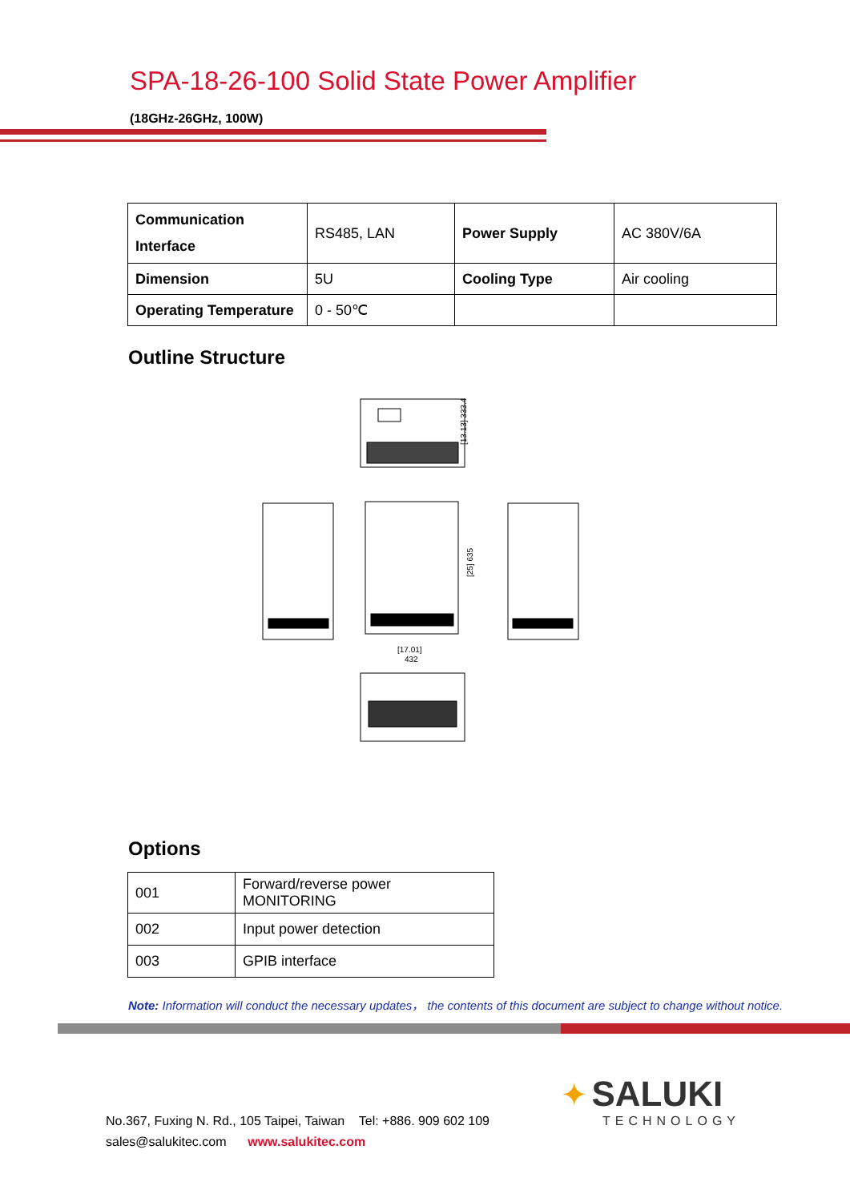SPA-18-26-100 Solid State Power Amplifier
(18GHz-26GHz, 100W)
| Communication Interface | RS485, LAN | Power Supply | AC 380V/6A |
| Dimension | 5U | Cooling Type | Air cooling |
| Operating Temperature | 0 - 50℃ | | |
Outline Structure
[13.13] 333.4
[17.01]
432
[25] 635
Options
| 001 | Forward/reverse power MONITORING |
| 002 | Input power detection |
| 003 | GPIB interface |
Note: Information will conduct the necessary updates， the contents of this document are subject to change without notice.
✦ SALUKI
TECHNOLOGY
No.367, Fuxing N. Rd., 105 Taipei, Taiwan Tel: +886. 909 602 109
sales@salukitec.com www.salukitec.com